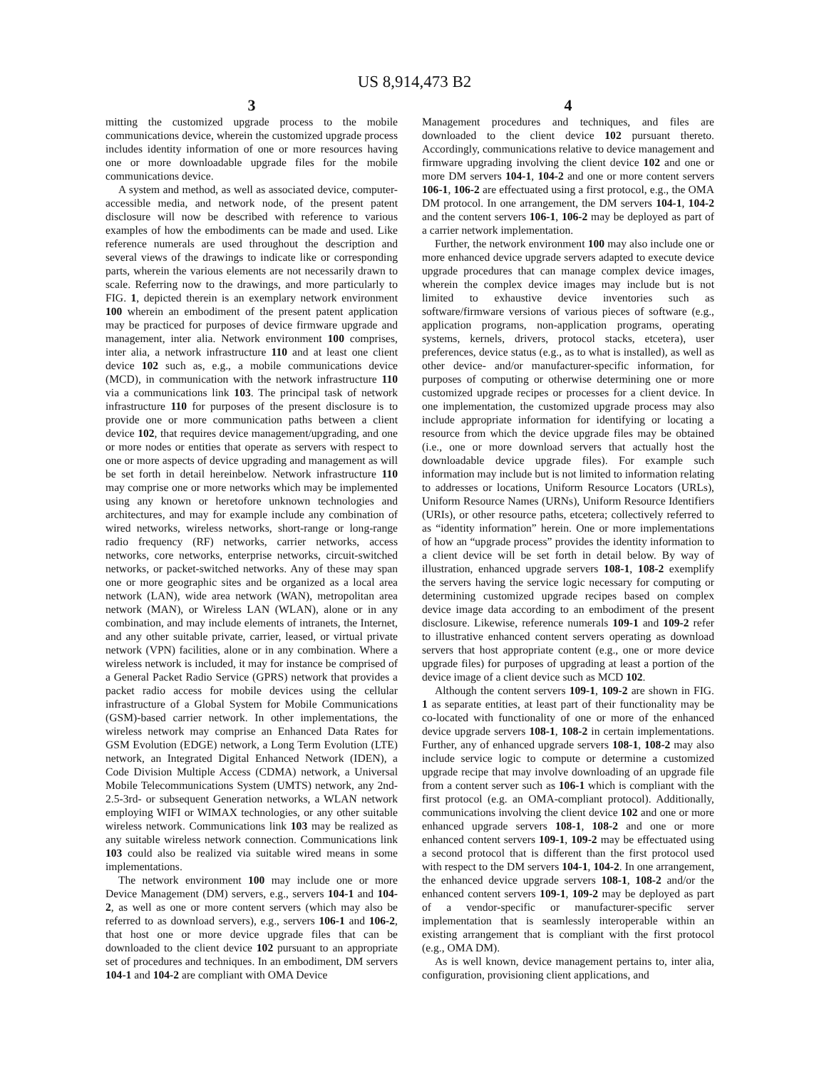US 8,914,473 B2
3
mitting the customized upgrade process to the mobile communications device, wherein the customized upgrade process includes identity information of one or more resources having one or more downloadable upgrade files for the mobile communications device.
A system and method, as well as associated device, computer-accessible media, and network node, of the present patent disclosure will now be described with reference to various examples of how the embodiments can be made and used. Like reference numerals are used throughout the description and several views of the drawings to indicate like or corresponding parts, wherein the various elements are not necessarily drawn to scale. Referring now to the drawings, and more particularly to FIG. 1, depicted therein is an exemplary network environment 100 wherein an embodiment of the present patent application may be practiced for purposes of device firmware upgrade and management, inter alia. Network environment 100 comprises, inter alia, a network infrastructure 110 and at least one client device 102 such as, e.g., a mobile communications device (MCD), in communication with the network infrastructure 110 via a communications link 103. The principal task of network infrastructure 110 for purposes of the present disclosure is to provide one or more communication paths between a client device 102, that requires device management/upgrading, and one or more nodes or entities that operate as servers with respect to one or more aspects of device upgrading and management as will be set forth in detail hereinbelow. Network infrastructure 110 may comprise one or more networks which may be implemented using any known or heretofore unknown technologies and architectures, and may for example include any combination of wired networks, wireless networks, short-range or long-range radio frequency (RF) networks, carrier networks, access networks, core networks, enterprise networks, circuit-switched networks, or packet-switched networks. Any of these may span one or more geographic sites and be organized as a local area network (LAN), wide area network (WAN), metropolitan area network (MAN), or Wireless LAN (WLAN), alone or in any combination, and may include elements of intranets, the Internet, and any other suitable private, carrier, leased, or virtual private network (VPN) facilities, alone or in any combination. Where a wireless network is included, it may for instance be comprised of a General Packet Radio Service (GPRS) network that provides a packet radio access for mobile devices using the cellular infrastructure of a Global System for Mobile Communications (GSM)-based carrier network. In other implementations, the wireless network may comprise an Enhanced Data Rates for GSM Evolution (EDGE) network, a Long Term Evolution (LTE) network, an Integrated Digital Enhanced Network (IDEN), a Code Division Multiple Access (CDMA) network, a Universal Mobile Telecommunications System (UMTS) network, any 2nd-2.5-3rd- or subsequent Generation networks, a WLAN network employing WIFI or WIMAX technologies, or any other suitable wireless network. Communications link 103 may be realized as any suitable wireless network connection. Communications link 103 could also be realized via suitable wired means in some implementations.
The network environment 100 may include one or more Device Management (DM) servers, e.g., servers 104-1 and 104-2, as well as one or more content servers (which may also be referred to as download servers), e.g., servers 106-1 and 106-2, that host one or more device upgrade files that can be downloaded to the client device 102 pursuant to an appropriate set of procedures and techniques. In an embodiment, DM servers 104-1 and 104-2 are compliant with OMA Device
4
Management procedures and techniques, and files are downloaded to the client device 102 pursuant thereto. Accordingly, communications relative to device management and firmware upgrading involving the client device 102 and one or more DM servers 104-1, 104-2 and one or more content servers 106-1, 106-2 are effectuated using a first protocol, e.g., the OMA DM protocol. In one arrangement, the DM servers 104-1, 104-2 and the content servers 106-1, 106-2 may be deployed as part of a carrier network implementation.
Further, the network environment 100 may also include one or more enhanced device upgrade servers adapted to execute device upgrade procedures that can manage complex device images, wherein the complex device images may include but is not limited to exhaustive device inventories such as software/firmware versions of various pieces of software (e.g., application programs, non-application programs, operating systems, kernels, drivers, protocol stacks, etcetera), user preferences, device status (e.g., as to what is installed), as well as other device- and/or manufacturer-specific information, for purposes of computing or otherwise determining one or more customized upgrade recipes or processes for a client device. In one implementation, the customized upgrade process may also include appropriate information for identifying or locating a resource from which the device upgrade files may be obtained (i.e., one or more download servers that actually host the downloadable device upgrade files). For example such information may include but is not limited to information relating to addresses or locations, Uniform Resource Locators (URLs), Uniform Resource Names (URNs), Uniform Resource Identifiers (URIs), or other resource paths, etcetera; collectively referred to as “identity information” herein. One or more implementations of how an “upgrade process” provides the identity information to a client device will be set forth in detail below. By way of illustration, enhanced upgrade servers 108-1, 108-2 exemplify the servers having the service logic necessary for computing or determining customized upgrade recipes based on complex device image data according to an embodiment of the present disclosure. Likewise, reference numerals 109-1 and 109-2 refer to illustrative enhanced content servers operating as download servers that host appropriate content (e.g., one or more device upgrade files) for purposes of upgrading at least a portion of the device image of a client device such as MCD 102.
Although the content servers 109-1, 109-2 are shown in FIG. 1 as separate entities, at least part of their functionality may be co-located with functionality of one or more of the enhanced device upgrade servers 108-1, 108-2 in certain implementations. Further, any of enhanced upgrade servers 108-1, 108-2 may also include service logic to compute or determine a customized upgrade recipe that may involve downloading of an upgrade file from a content server such as 106-1 which is compliant with the first protocol (e.g. an OMA-compliant protocol). Additionally, communications involving the client device 102 and one or more enhanced upgrade servers 108-1, 108-2 and one or more enhanced content servers 109-1, 109-2 may be effectuated using a second protocol that is different than the first protocol used with respect to the DM servers 104-1, 104-2. In one arrangement, the enhanced device upgrade servers 108-1, 108-2 and/or the enhanced content servers 109-1, 109-2 may be deployed as part of a vendor-specific or manufacturer-specific server implementation that is seamlessly interoperable within an existing arrangement that is compliant with the first protocol (e.g., OMA DM).
As is well known, device management pertains to, inter alia, configuration, provisioning client applications, and